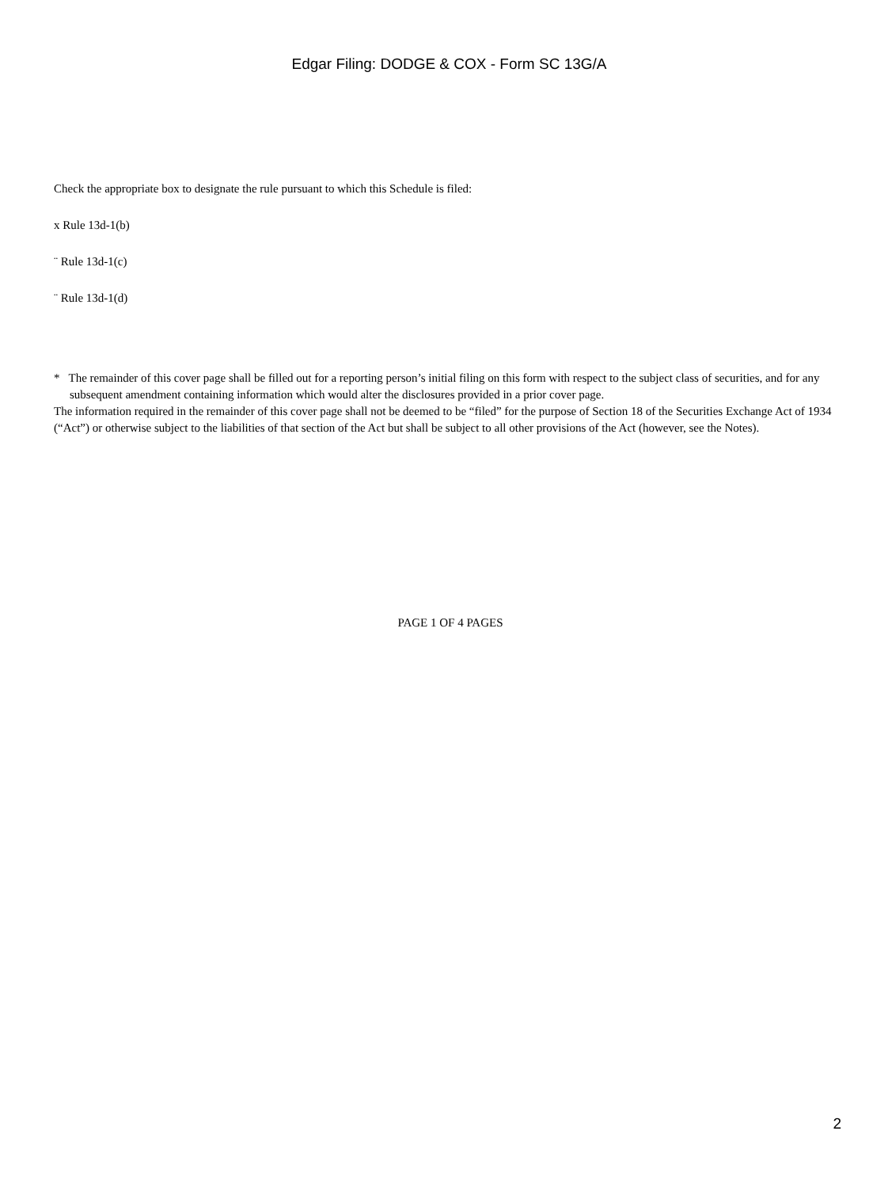Edgar Filing: DODGE & COX - Form SC 13G/A
Check the appropriate box to designate the rule pursuant to which this Schedule is filed:
x Rule 13d-1(b)
¨ Rule 13d-1(c)
¨ Rule 13d-1(d)
* The remainder of this cover page shall be filled out for a reporting person’s initial filing on this form with respect to the subject class of securities, and for any subsequent amendment containing information which would alter the disclosures provided in a prior cover page.
The information required in the remainder of this cover page shall not be deemed to be “filed” for the purpose of Section 18 of the Securities Exchange Act of 1934 (“Act”) or otherwise subject to the liabilities of that section of the Act but shall be subject to all other provisions of the Act (however, see the Notes).
PAGE 1 OF 4 PAGES
2